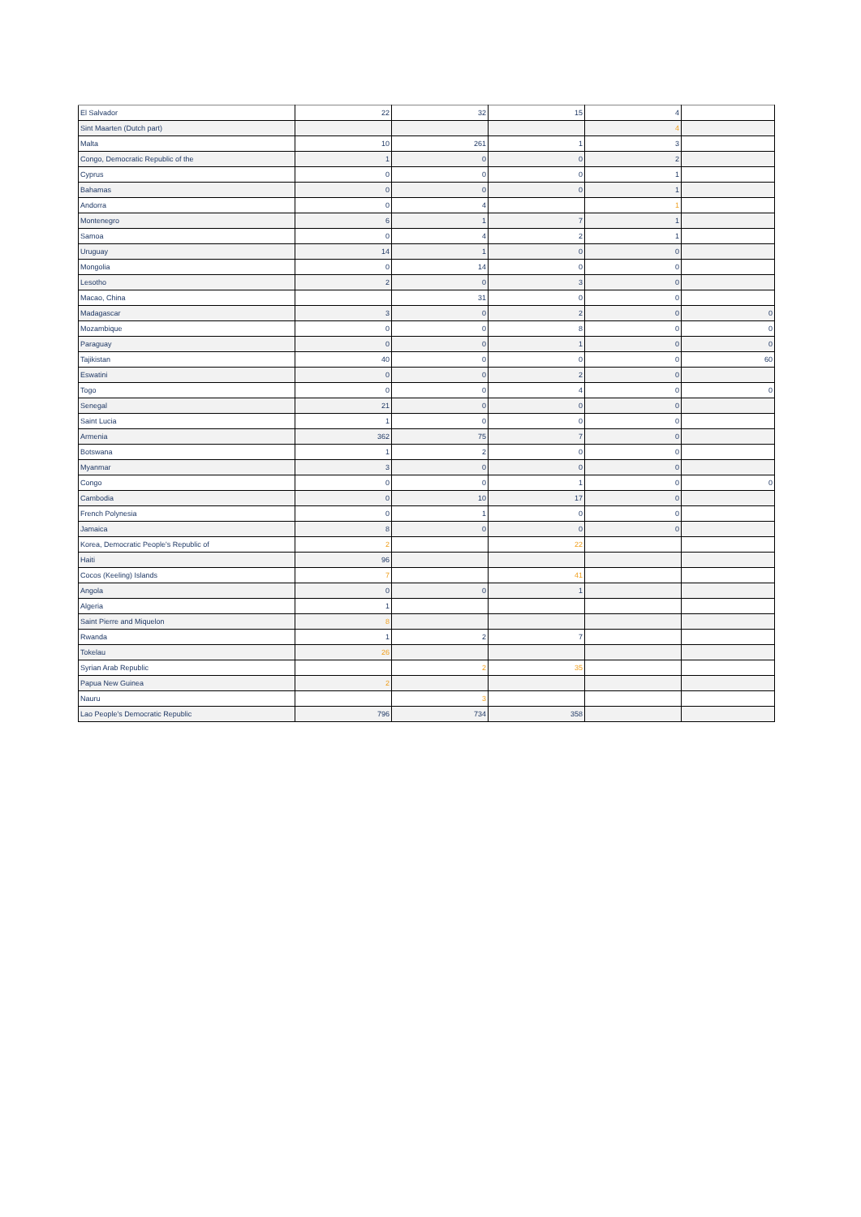| El Salvador | 22 | 32 | 15 | 4 | |
| Sint Maarten (Dutch part) | | | | 4 | |
| Malta | 10 | 261 | 1 | 3 | |
| Congo, Democratic Republic of the | 1 | 0 | 0 | 2 | |
| Cyprus | 0 | 0 | 0 | 1 | |
| Bahamas | 0 | 0 | 0 | 1 | |
| Andorra | 0 | 4 | | 1 | |
| Montenegro | 6 | 1 | 7 | 1 | |
| Samoa | 0 | 4 | 2 | 1 | |
| Uruguay | 14 | 1 | 0 | 0 | |
| Mongolia | 0 | 14 | 0 | 0 | |
| Lesotho | 2 | 0 | 3 | 0 | |
| Macao, China | | 31 | 0 | 0 | |
| Madagascar | 3 | 0 | 2 | 0 | 0 |
| Mozambique | 0 | 0 | 8 | 0 | 0 |
| Paraguay | 0 | 0 | 1 | 0 | 0 |
| Tajikistan | 40 | 0 | 0 | 0 | 60 |
| Eswatini | 0 | 0 | 2 | 0 | |
| Togo | 0 | 0 | 4 | 0 | 0 |
| Senegal | 21 | 0 | 0 | 0 | |
| Saint Lucia | 1 | 0 | 0 | 0 | |
| Armenia | 362 | 75 | 7 | 0 | |
| Botswana | 1 | 2 | 0 | 0 | |
| Myanmar | 3 | 0 | 0 | 0 | |
| Congo | 0 | 0 | 1 | 0 | 0 |
| Cambodia | 0 | 10 | 17 | 0 | |
| French Polynesia | 0 | 1 | 0 | 0 | |
| Jamaica | 8 | 0 | 0 | 0 | |
| Korea, Democratic People's Republic of | 2 | | 22 | | |
| Haiti | 96 | | | | |
| Cocos (Keeling) Islands | 7 | | 41 | | |
| Angola | 0 | 0 | 1 | | |
| Algeria | 1 | | | | |
| Saint Pierre and Miquelon | 8 | | | | |
| Rwanda | 1 | 2 | 7 | | |
| Tokelau | 26 | | | | |
| Syrian Arab Republic | | 2 | 35 | | |
| Papua New Guinea | 2 | | | | |
| Nauru | | 3 | | | |
| Lao People's Democratic Republic | 796 | 734 | 358 | | |